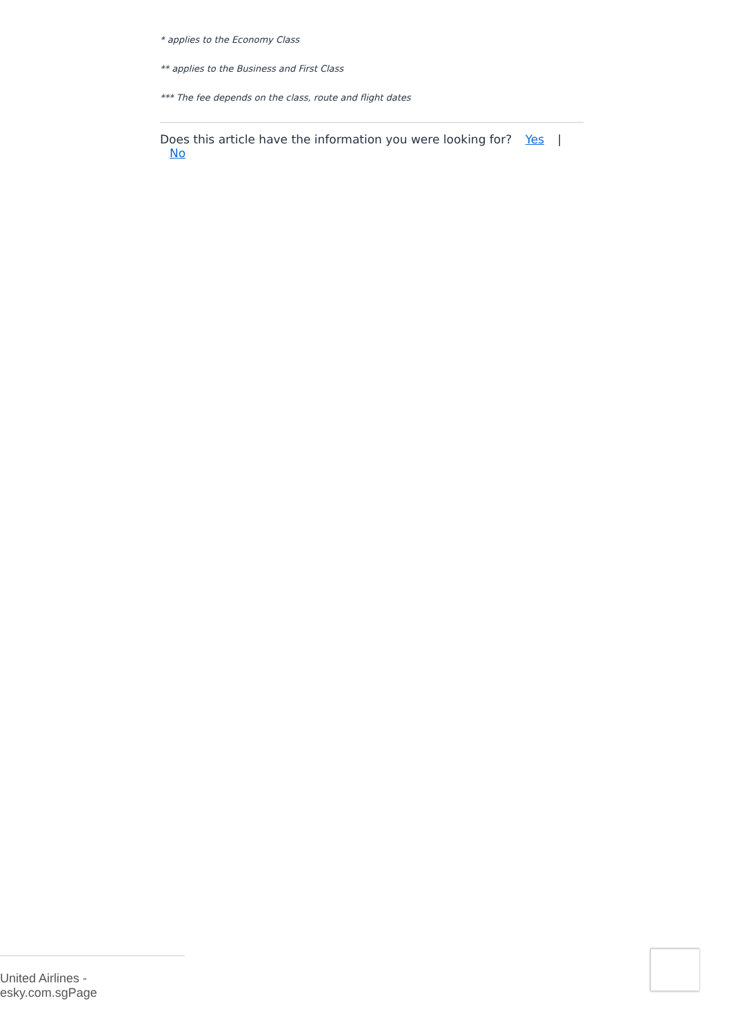* applies to the Economy Class
** applies to the Business and First Class
*** The fee depends on the class, route and flight dates
Does this article have the information you were looking for? Yes | No
United Airlines - esky.com.sgPage